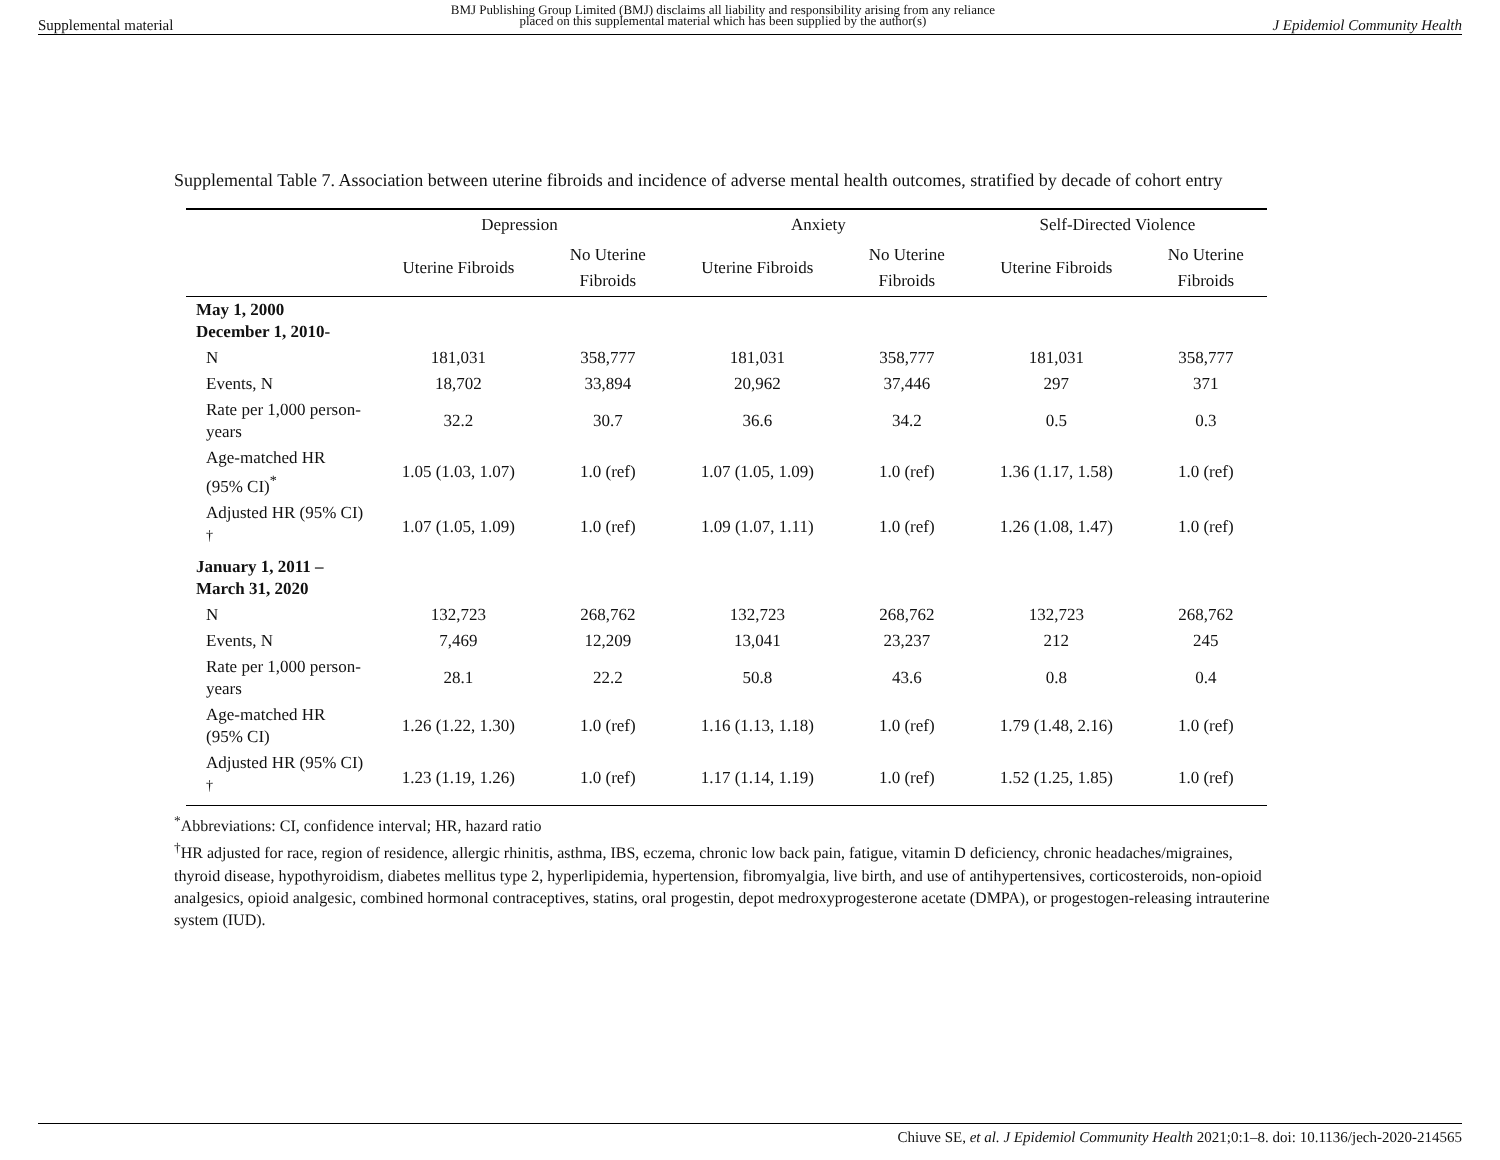Supplemental material BMJ Publishing Group Limited (BMJ) disclaims all liability and responsibility arising from any reliance
placed on this supplemental material which has been supplied by the author(s) J Epidemiol Community Health
Supplemental Table 7. Association between uterine fibroids and incidence of adverse mental health outcomes, stratified by decade of cohort entry
| | Depression | | Anxiety | | Self-Directed Violence | |
| --- | --- | --- | --- | --- | --- | --- |
| | Uterine Fibroids | No Uterine Fibroids | Uterine Fibroids | No Uterine Fibroids | Uterine Fibroids | No Uterine Fibroids |
| May 1, 2000 December 1, 2010- | | | | | | |
| N | 181,031 | 358,777 | 181,031 | 358,777 | 181,031 | 358,777 |
| Events, N | 18,702 | 33,894 | 20,962 | 37,446 | 297 | 371 |
| Rate per 1,000 person-years | 32.2 | 30.7 | 36.6 | 34.2 | 0.5 | 0.3 |
| Age-matched HR (95% CI)<sup>*</sup> | 1.05 (1.03, 1.07) | 1.0 (ref) | 1.07 (1.05, 1.09) | 1.0 (ref) | 1.36 (1.17, 1.58) | 1.0 (ref) |
| Adjusted HR (95% CI) <sup>†</sup> | 1.07 (1.05, 1.09) | 1.0 (ref) | 1.09 (1.07, 1.11) | 1.0 (ref) | 1.26 (1.08, 1.47) | 1.0 (ref) |
| January 1, 2011 – March 31, 2020 | | | | | | |
| N | 132,723 | 268,762 | 132,723 | 268,762 | 132,723 | 268,762 |
| Events, N | 7,469 | 12,209 | 13,041 | 23,237 | 212 | 245 |
| Rate per 1,000 person-years | 28.1 | 22.2 | 50.8 | 43.6 | 0.8 | 0.4 |
| Age-matched HR (95% CI) | 1.26 (1.22, 1.30) | 1.0 (ref) | 1.16 (1.13, 1.18) | 1.0 (ref) | 1.79 (1.48, 2.16) | 1.0 (ref) |
| Adjusted HR (95% CI) <sup>†</sup> | 1.23 (1.19, 1.26) | 1.0 (ref) | 1.17 (1.14, 1.19) | 1.0 (ref) | 1.52 (1.25, 1.85) | 1.0 (ref) |
<sup>*</sup> Abbreviations: CI, confidence interval; HR, hazard ratio
<sup>†</sup> HR adjusted for race, region of residence, allergic rhinitis, asthma, IBS, eczema, chronic low back pain, fatigue, vitamin D deficiency, chronic headaches/migraines, thyroid disease, hypothyroidism, diabetes mellitus type 2, hyperlipidemia, hypertension, fibromyalgia, live birth, and use of antihypertensives, corticosteroids, non-opioid analgesics, opioid analgesic, combined hormonal contraceptives, statins, oral progestin, depot medroxyprogesterone acetate (DMPA), or progestogen-releasing intrauterine system (IUD).
Chiuve SE, et al. J Epidemiol Community Health 2021;0:1–8. doi: 10.1136/jech-2020-214565